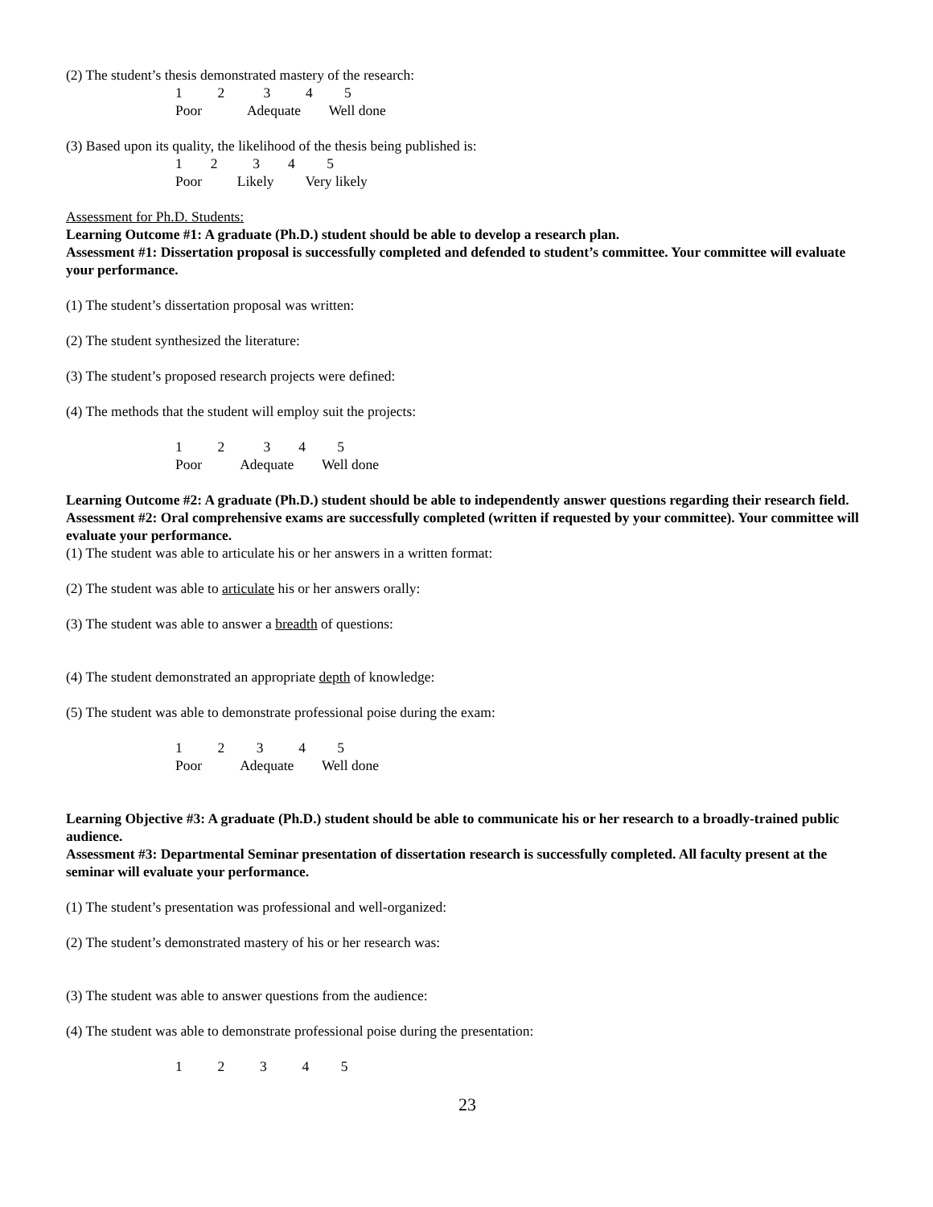(2) The student’s thesis demonstrated mastery of the research:
1 2 3 4 5
Poor Adequate Well done
(3) Based upon its quality, the likelihood of the thesis being published is:
1 2 3 4 5
Poor Likely Very likely
Assessment for Ph.D. Students:
Learning Outcome #1: A graduate (Ph.D.) student should be able to develop a research plan.
Assessment #1: Dissertation proposal is successfully completed and defended to student’s committee. Your committee will evaluate your performance.
(1) The student’s dissertation proposal was written:
(2) The student synthesized the literature:
(3) The student’s proposed research projects were defined:
(4) The methods that the student will employ suit the projects:
1 2 3 4 5
Poor Adequate Well done
Learning Outcome #2: A graduate (Ph.D.) student should be able to independently answer questions regarding their research field.
Assessment #2: Oral comprehensive exams are successfully completed (written if requested by your committee). Your committee will evaluate your performance.
(1) The student was able to articulate his or her answers in a written format:
(2) The student was able to articulate his or her answers orally:
(3) The student was able to answer a breadth of questions:
(4) The student demonstrated an appropriate depth of knowledge:
(5) The student was able to demonstrate professional poise during the exam:
1 2 3 4 5
Poor Adequate Well done
Learning Objective #3: A graduate (Ph.D.) student should be able to communicate his or her research to a broadly-trained public audience.
Assessment #3: Departmental Seminar presentation of dissertation research is successfully completed. All faculty present at the seminar will evaluate your performance.
(1) The student’s presentation was professional and well-organized:
(2) The student’s demonstrated mastery of his or her research was:
(3) The student was able to answer questions from the audience:
(4) The student was able to demonstrate professional poise during the presentation:
1 2 3 4 5
23